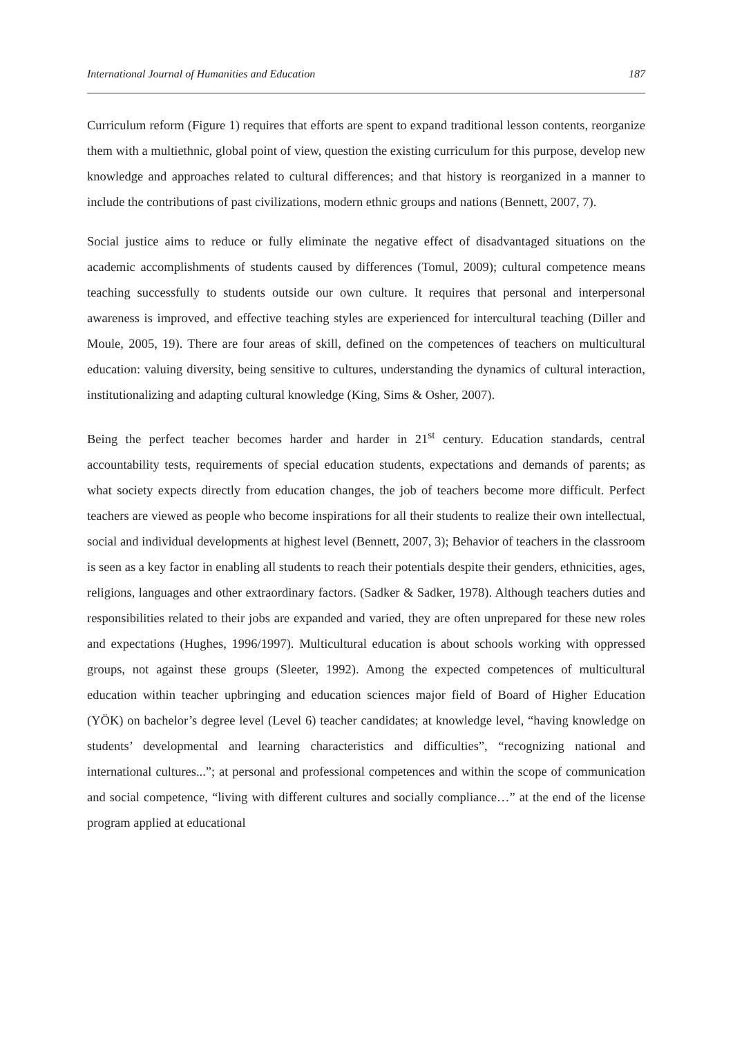International Journal of Humanities and Education 187
Curriculum reform (Figure 1) requires that efforts are spent to expand traditional lesson contents, reorganize them with a multiethnic, global point of view, question the existing curriculum for this purpose, develop new knowledge and approaches related to cultural differences; and that history is reorganized in a manner to include the contributions of past civilizations, modern ethnic groups and nations (Bennett, 2007, 7).
Social justice aims to reduce or fully eliminate the negative effect of disadvantaged situations on the academic accomplishments of students caused by differences (Tomul, 2009); cultural competence means teaching successfully to students outside our own culture. It requires that personal and interpersonal awareness is improved, and effective teaching styles are experienced for intercultural teaching (Diller and Moule, 2005, 19). There are four areas of skill, defined on the competences of teachers on multicultural education: valuing diversity, being sensitive to cultures, understanding the dynamics of cultural interaction, institutionalizing and adapting cultural knowledge (King, Sims & Osher, 2007).
Being the perfect teacher becomes harder and harder in 21<sup>st</sup> century. Education standards, central accountability tests, requirements of special education students, expectations and demands of parents; as what society expects directly from education changes, the job of teachers become more difficult. Perfect teachers are viewed as people who become inspirations for all their students to realize their own intellectual, social and individual developments at highest level (Bennett, 2007, 3); Behavior of teachers in the classroom is seen as a key factor in enabling all students to reach their potentials despite their genders, ethnicities, ages, religions, languages and other extraordinary factors. (Sadker & Sadker, 1978). Although teachers duties and responsibilities related to their jobs are expanded and varied, they are often unprepared for these new roles and expectations (Hughes, 1996/1997). Multicultural education is about schools working with oppressed groups, not against these groups (Sleeter, 1992). Among the expected competences of multicultural education within teacher upbringing and education sciences major field of Board of Higher Education (YÖK) on bachelor’s degree level (Level 6) teacher candidates; at knowledge level, “having knowledge on students’ developmental and learning characteristics and difficulties”, “recognizing national and international cultures...”; at personal and professional competences and within the scope of communication and social competence, “living with different cultures and socially compliance…” at the end of the license program applied at educational